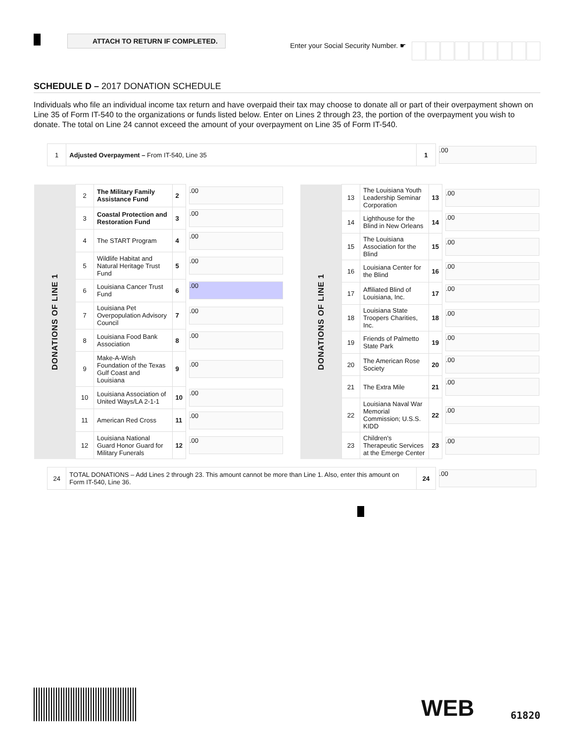ATTACH TO RETURN IF COMPLETED.
Enter your Social Security Number. ☛
SCHEDULE D – 2017 DONATION SCHEDULE
Individuals who file an individual income tax return and have overpaid their tax may choose to donate all or part of their overpayment shown on Line 35 of Form IT-540 to the organizations or funds listed below. Enter on Lines 2 through 23, the portion of the overpayment you wish to donate. The total on Line 24 cannot exceed the amount of your overpayment on Line 35 of Form IT-540.
| 1 | Adjusted Overpayment – From IT-540, Line 35 | 1 | .00 |
| DONATIONS OF LINE 1 | 2 | The Military Family Assistance Fund | 2 | .00 |
| | 3 | Coastal Protection and Restoration Fund | 3 | .00 |
| | 4 | The START Program | 4 | .00 |
| | 5 | Wildlife Habitat and Natural Heritage Trust Fund | 5 | .00 |
| | 6 | Louisiana Cancer Trust Fund | 6 | .00 |
| | 7 | Louisiana Pet Overpopulation Advisory Council | 7 | .00 |
| | 8 | Louisiana Food Bank Association | 8 | .00 |
| | 9 | Make-A-Wish Foundation of the Texas Gulf Coast and Louisiana | 9 | .00 |
| | 10 | Louisiana Association of United Ways/LA 2-1-1 | 10 | .00 |
| | 11 | American Red Cross | 11 | .00 |
| | 12 | Louisiana National Guard Honor Guard for Military Funerals | 12 | .00 |
| DONATIONS OF LINE 1 | 13 | The Louisiana Youth Leadership Seminar Corporation | 13 | .00 |
| | 14 | Lighthouse for the Blind in New Orleans | 14 | .00 |
| | 15 | The Louisiana Association for the Blind | 15 | .00 |
| | 16 | Louisiana Center for the Blind | 16 | .00 |
| | 17 | Affiliated Blind of Louisiana, Inc. | 17 | .00 |
| | 18 | Louisiana State Troopers Charities, Inc. | 18 | .00 |
| | 19 | Friends of Palmetto State Park | 19 | .00 |
| | 20 | The American Rose Society | 20 | .00 |
| | 21 | The Extra Mile | 21 | .00 |
| | 22 | Louisiana Naval War Memorial Commission; U.S.S. KIDD | 22 | .00 |
| | 23 | Children's Therapeutic Services at the Emerge Center | 23 | .00 |
| 24 | TOTAL DONATIONS – Add Lines 2 through 23. This amount cannot be more than Line 1. Also, enter this amount on Form IT-540, Line 36. | 24 | .00 |
WEB
61820